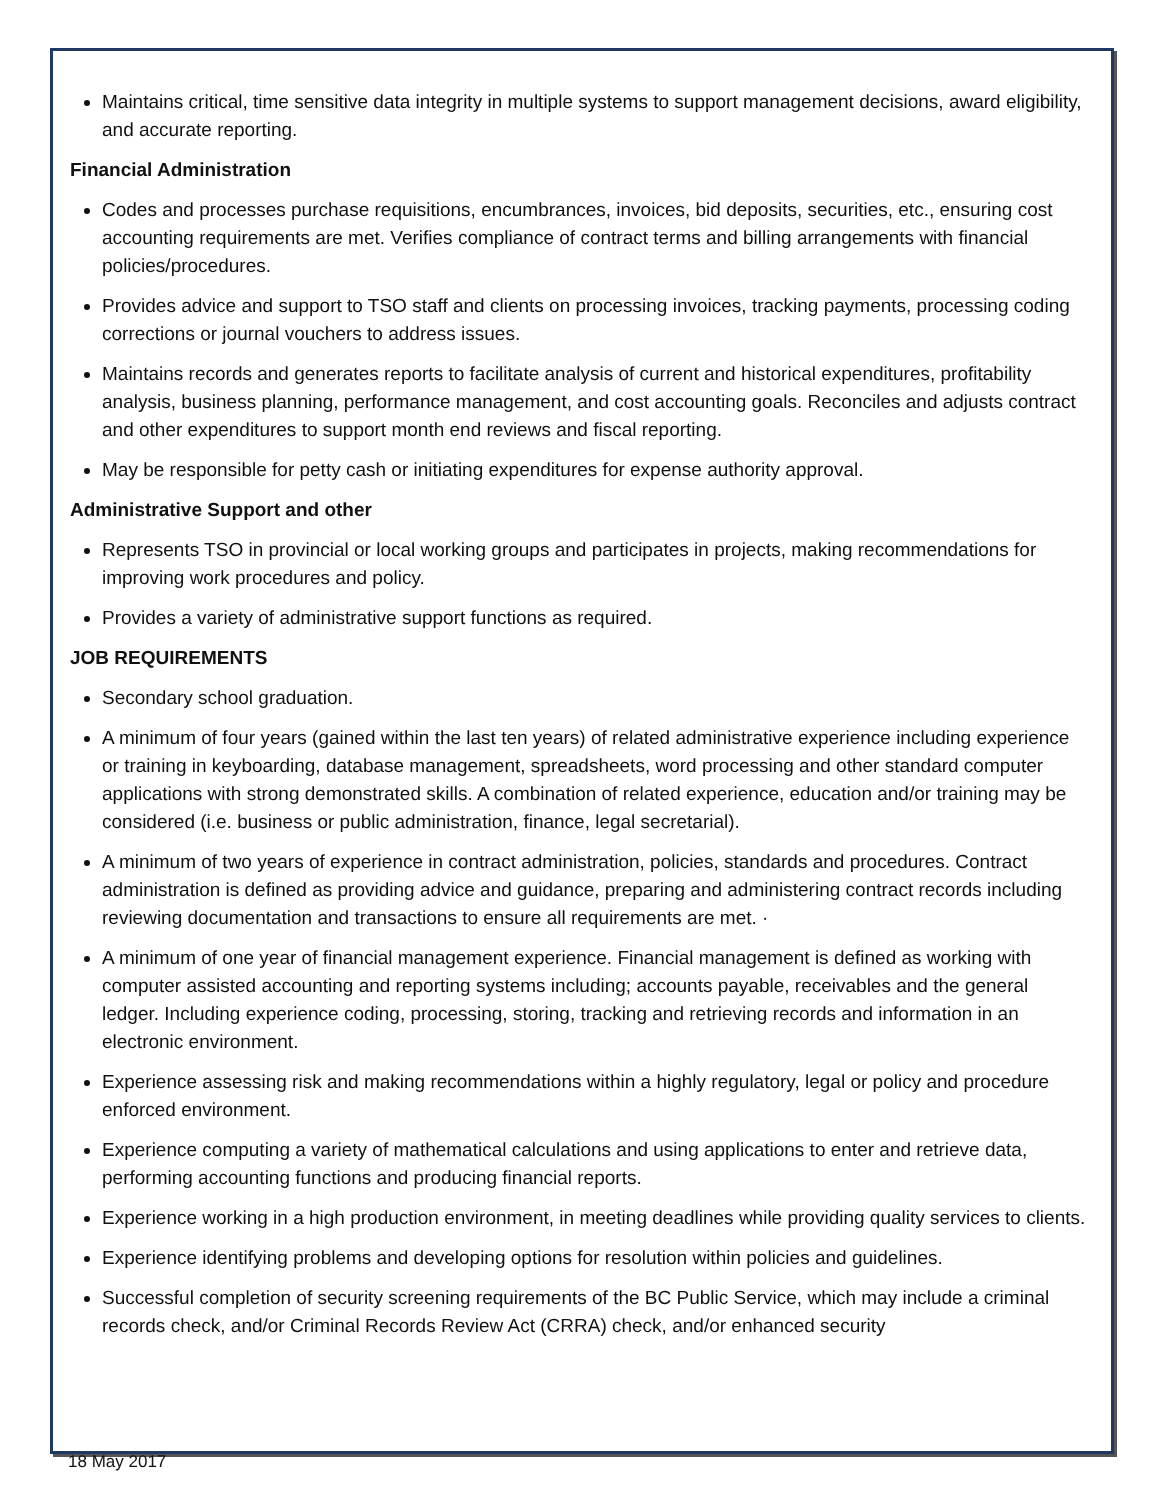Maintains critical, time sensitive data integrity in multiple systems to support management decisions, award eligibility, and accurate reporting.
Financial Administration
Codes and processes purchase requisitions, encumbrances, invoices, bid deposits, securities, etc., ensuring cost accounting requirements are met. Verifies compliance of contract terms and billing arrangements with financial policies/procedures.
Provides advice and support to TSO staff and clients on processing invoices, tracking payments, processing coding corrections or journal vouchers to address issues.
Maintains records and generates reports to facilitate analysis of current and historical expenditures, profitability analysis, business planning, performance management, and cost accounting goals. Reconciles and adjusts contract and other expenditures to support month end reviews and fiscal reporting.
May be responsible for petty cash or initiating expenditures for expense authority approval.
Administrative Support and other
Represents TSO in provincial or local working groups and participates in projects, making recommendations for improving work procedures and policy.
Provides a variety of administrative support functions as required.
JOB REQUIREMENTS
Secondary school graduation.
A minimum of four years (gained within the last ten years) of related administrative experience including experience or training in keyboarding, database management, spreadsheets, word processing and other standard computer applications with strong demonstrated skills. A combination of related experience, education and/or training may be considered (i.e. business or public administration, finance, legal secretarial).
A minimum of two years of experience in contract administration, policies, standards and procedures. Contract administration is defined as providing advice and guidance, preparing and administering contract records including reviewing documentation and transactions to ensure all requirements are met. ·
A minimum of one year of financial management experience. Financial management is defined as working with computer assisted accounting and reporting systems including; accounts payable, receivables and the general ledger. Including experience coding, processing, storing, tracking and retrieving records and information in an electronic environment.
Experience assessing risk and making recommendations within a highly regulatory, legal or policy and procedure enforced environment.
Experience computing a variety of mathematical calculations and using applications to enter and retrieve data, performing accounting functions and producing financial reports.
Experience working in a high production environment, in meeting deadlines while providing quality services to clients.
Experience identifying problems and developing options for resolution within policies and guidelines.
Successful completion of security screening requirements of the BC Public Service, which may include a criminal records check, and/or Criminal Records Review Act (CRRA) check, and/or enhanced security
18 May 2017